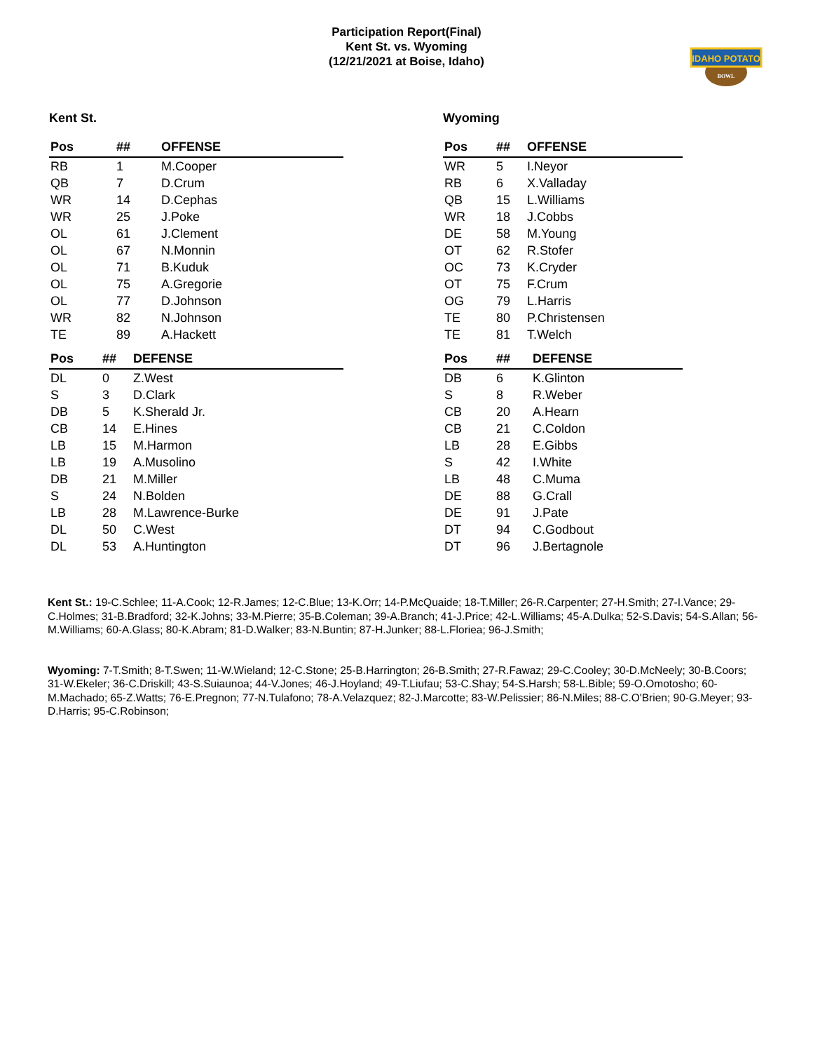Participation Report(Final)
Kent St. vs. Wyoming
(12/21/2021 at Boise, Idaho)
IDAHO POTATO
BOWL
Kent St.
| Pos | ## | OFFENSE |
| --- | --- | --- |
| RB | 1 | M.Cooper |
| QB | 7 | D.Crum |
| WR | 14 | D.Cephas |
| WR | 25 | J.Poke |
| OL | 61 | J.Clement |
| OL | 67 | N.Monnin |
| OL | 71 | B.Kuduk |
| OL | 75 | A.Gregorie |
| OL | 77 | D.Johnson |
| WR | 82 | N.Johnson |
| TE | 89 | A.Hackett |
| Pos | ## | DEFENSE |
| --- | --- | --- |
| DL | 0 | Z.West |
| S | 3 | D.Clark |
| DB | 5 | K.Sherald Jr. |
| CB | 14 | E.Hines |
| LB | 15 | M.Harmon |
| LB | 19 | A.Musolino |
| DB | 21 | M.Miller |
| S | 24 | N.Bolden |
| LB | 28 | M.Lawrence-Burke |
| DL | 50 | C.West |
| DL | 53 | A.Huntington |
Wyoming
| Pos | ## | OFFENSE |
| --- | --- | --- |
| WR | 5 | I.Neyor |
| RB | 6 | X.Valladay |
| QB | 15 | L.Williams |
| WR | 18 | J.Cobbs |
| DE | 58 | M.Young |
| OT | 62 | R.Stofer |
| OC | 73 | K.Cryder |
| OT | 75 | F.Crum |
| OG | 79 | L.Harris |
| TE | 80 | P.Christensen |
| TE | 81 | T.Welch |
| Pos | ## | DEFENSE |
| --- | --- | --- |
| DB | 6 | K.Glinton |
| S | 8 | R.Weber |
| CB | 20 | A.Hearn |
| CB | 21 | C.Coldon |
| LB | 28 | E.Gibbs |
| S | 42 | I.White |
| LB | 48 | C.Muma |
| DE | 88 | G.Crall |
| DE | 91 | J.Pate |
| DT | 94 | C.Godbout |
| DT | 96 | J.Bertagnole |
Kent St.: 19-C.Schlee; 11-A.Cook; 12-R.James; 12-C.Blue; 13-K.Orr; 14-P.McQuaide; 18-T.Miller; 26-R.Carpenter; 27-H.Smith; 27-I.Vance; 29-C.Holmes; 31-B.Bradford; 32-K.Johns; 33-M.Pierre; 35-B.Coleman; 39-A.Branch; 41-J.Price; 42-L.Williams; 45-A.Dulka; 52-S.Davis; 54-S.Allan; 56-M.Williams; 60-A.Glass; 80-K.Abram; 81-D.Walker; 83-N.Buntin; 87-H.Junker; 88-L.Floriea; 96-J.Smith;
Wyoming: 7-T.Smith; 8-T.Swen; 11-W.Wieland; 12-C.Stone; 25-B.Harrington; 26-B.Smith; 27-R.Fawaz; 29-C.Cooley; 30-D.McNeely; 30-B.Coors; 31-W.Ekeler; 36-C.Driskill; 43-S.Suiaunoa; 44-V.Jones; 46-J.Hoyland; 49-T.Liufau; 53-C.Shay; 54-S.Harsh; 58-L.Bible; 59-O.Omotosho; 60-M.Machado; 65-Z.Watts; 76-E.Pregnon; 77-N.Tulafono; 78-A.Velazquez; 82-J.Marcotte; 83-W.Pelissier; 86-N.Miles; 88-C.O'Brien; 90-G.Meyer; 93-D.Harris; 95-C.Robinson;